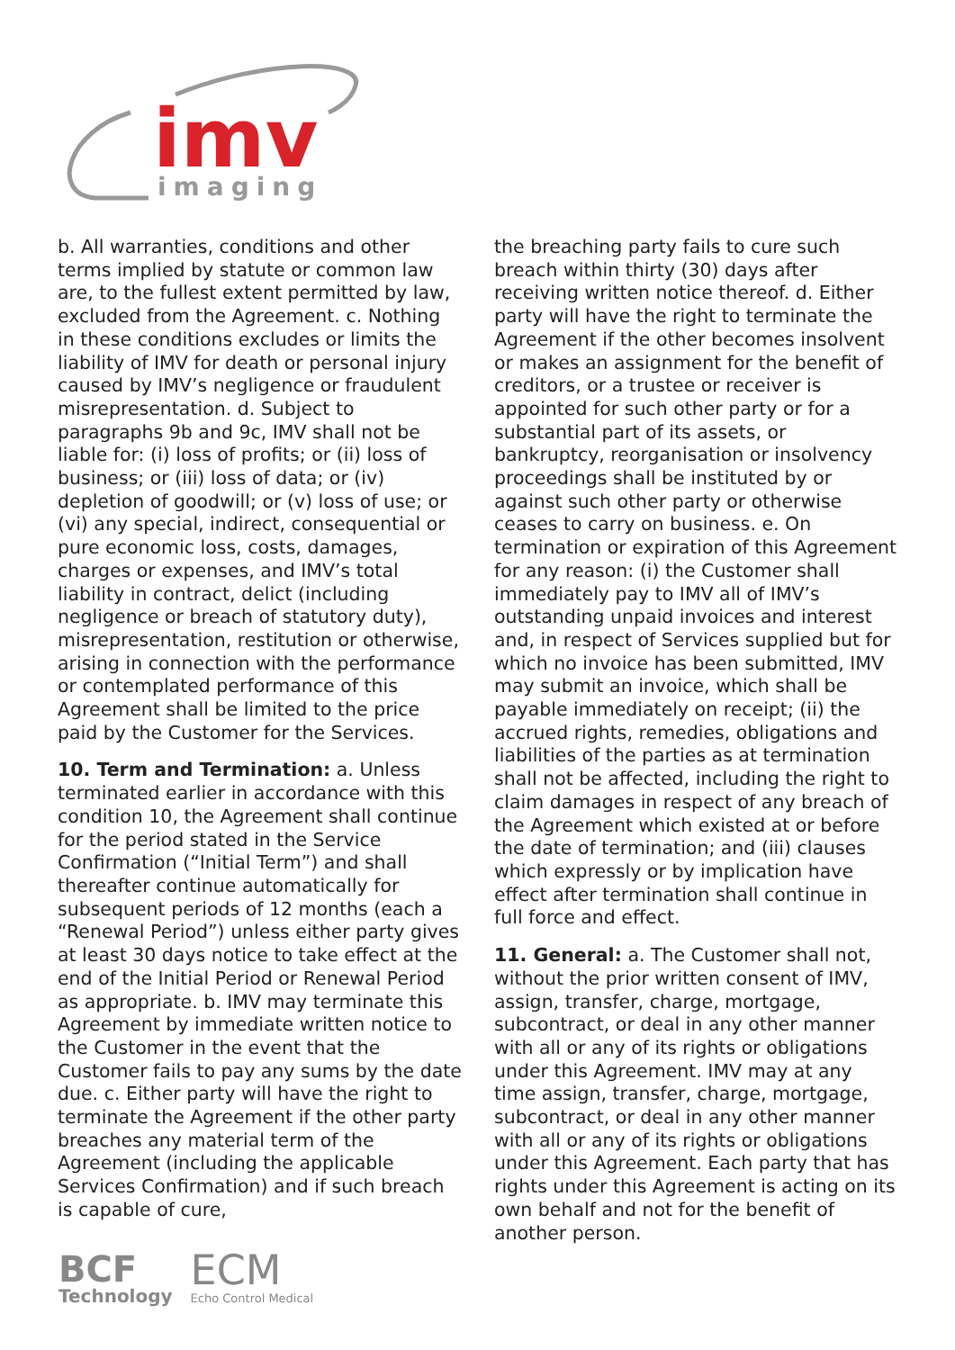imv
imaging
b. All warranties, conditions and other terms implied by statute or common law are, to the fullest extent permitted by law, excluded from the Agreement. c. Nothing in these conditions excludes or limits the liability of IMV for death or personal injury caused by IMV’s negligence or fraudulent misrepresentation. d. Subject to paragraphs 9b and 9c, IMV shall not be liable for: (i) loss of profits; or (ii) loss of business; or (iii) loss of data; or (iv) depletion of goodwill; or (v) loss of use; or (vi) any special, indirect, consequential or pure economic loss, costs, damages, charges or expenses, and IMV’s total liability in contract, delict (including negligence or breach of statutory duty), misrepresentation, restitution or otherwise, arising in connection with the performance or contemplated performance of this Agreement shall be limited to the price paid by the Customer for the Services.
10. Term and Termination: a. Unless terminated earlier in accordance with this condition 10, the Agreement shall continue for the period stated in the Service Confirmation (“Initial Term”) and shall thereafter continue automatically for subsequent periods of 12 months (each a “Renewal Period”) unless either party gives at least 30 days notice to take effect at the end of the Initial Period or Renewal Period as appropriate. b. IMV may terminate this Agreement by immediate written notice to the Customer in the event that the Customer fails to pay any sums by the date due. c. Either party will have the right to terminate the Agreement if the other party breaches any material term of the Agreement (including the applicable Services Confirmation) and if such breach is capable of cure,
the breaching party fails to cure such breach within thirty (30) days after receiving written notice thereof. d. Either party will have the right to terminate the Agreement if the other becomes insolvent or makes an assignment for the benefit of creditors, or a trustee or receiver is appointed for such other party or for a substantial part of its assets, or bankruptcy, reorganisation or insolvency proceedings shall be instituted by or against such other party or otherwise ceases to carry on business. e. On termination or expiration of this Agreement for any reason: (i) the Customer shall immediately pay to IMV all of IMV’s outstanding unpaid invoices and interest and, in respect of Services supplied but for which no invoice has been submitted, IMV may submit an invoice, which shall be payable immediately on receipt; (ii) the accrued rights, remedies, obligations and liabilities of the parties as at termination shall not be affected, including the right to claim damages in respect of any breach of the Agreement which existed at or before the date of termination; and (iii) clauses which expressly or by implication have effect after termination shall continue in full force and effect.
11. General: a. The Customer shall not, without the prior written consent of IMV, assign, transfer, charge, mortgage, subcontract, or deal in any other manner with all or any of its rights or obligations under this Agreement. IMV may at any time assign, transfer, charge, mortgage, subcontract, or deal in any other manner with all or any of its rights or obligations under this Agreement. Each party that has rights under this Agreement is acting on its own behalf and not for the benefit of another person.
BCF
Technology
ECM
Echo Control Medical